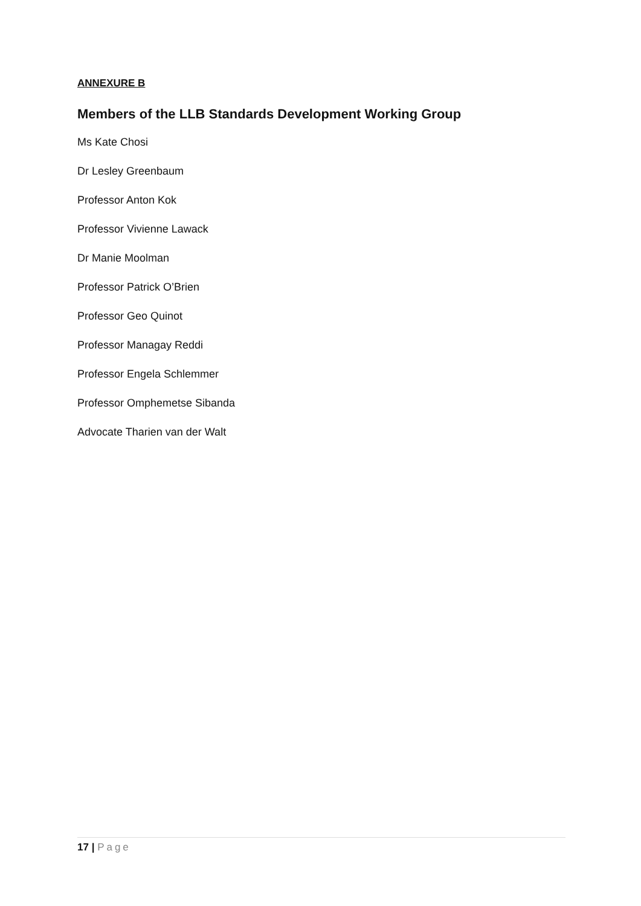ANNEXURE B
Members of the LLB Standards Development Working Group
Ms Kate Chosi
Dr Lesley Greenbaum
Professor Anton Kok
Professor Vivienne Lawack
Dr Manie Moolman
Professor Patrick O’Brien
Professor Geo Quinot
Professor Managay Reddi
Professor Engela Schlemmer
Professor Omphemetse Sibanda
Advocate Tharien van der Walt
17 | Page